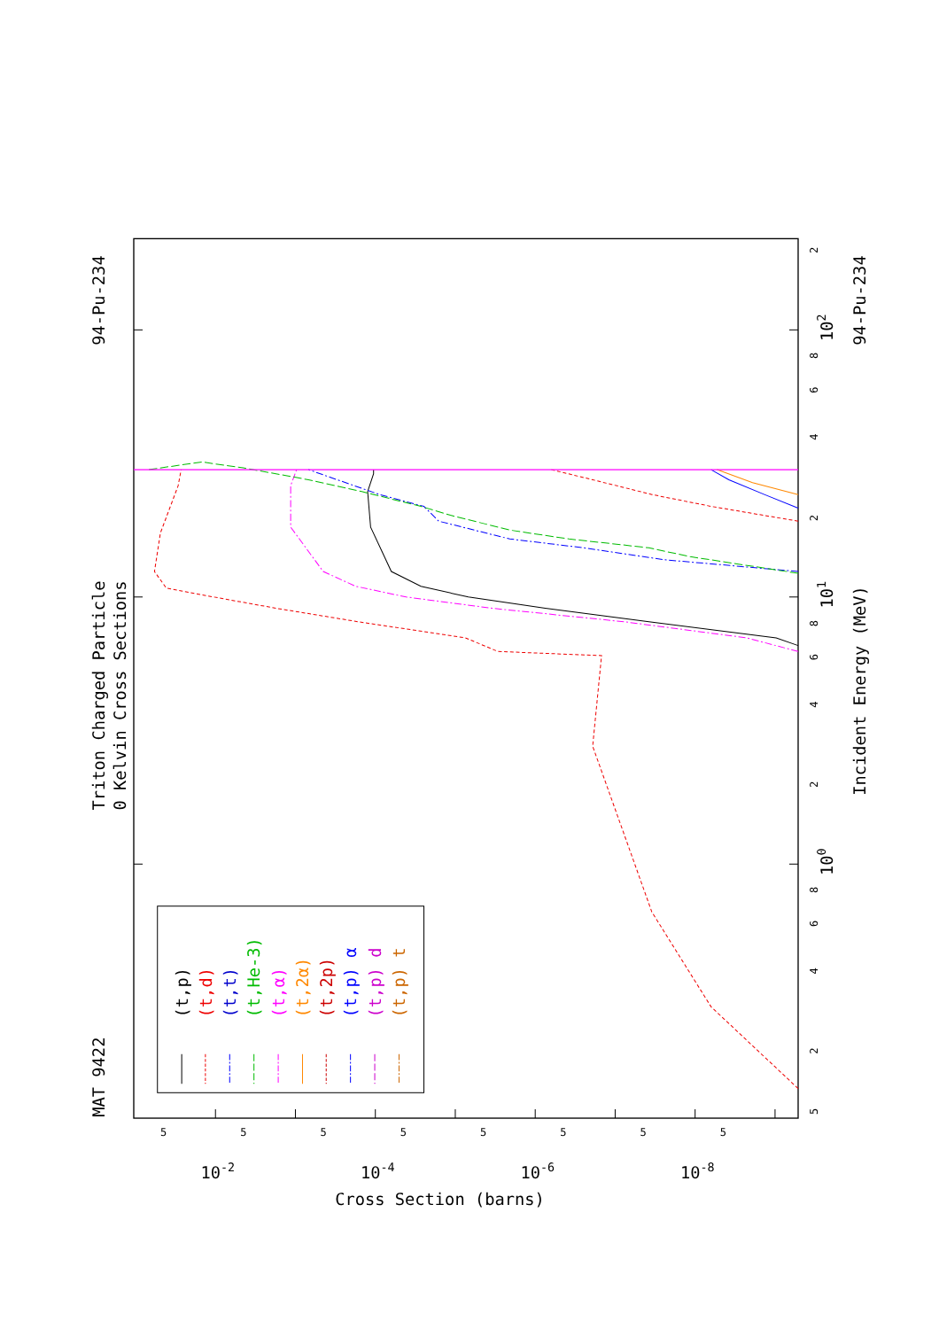MAT 9422
Triton Charged Particle
0 Kelvin Cross Sections
94-Pu-234
Incident Energy (MeV)
94-Pu-234
Cross Section (barns)
5
2
4
6
8
2
4
6
8
2
4
6
8
2
5
5
5
5
5
5
5
5
100
101
102
10-2
10-4
10-6
10-8
(t,p)
(t,d)
(t,t)
(t,He-3)
(t,α)
(t,2α)
(t,2p)
(t,p) α
(t,p) d
(t,p) t